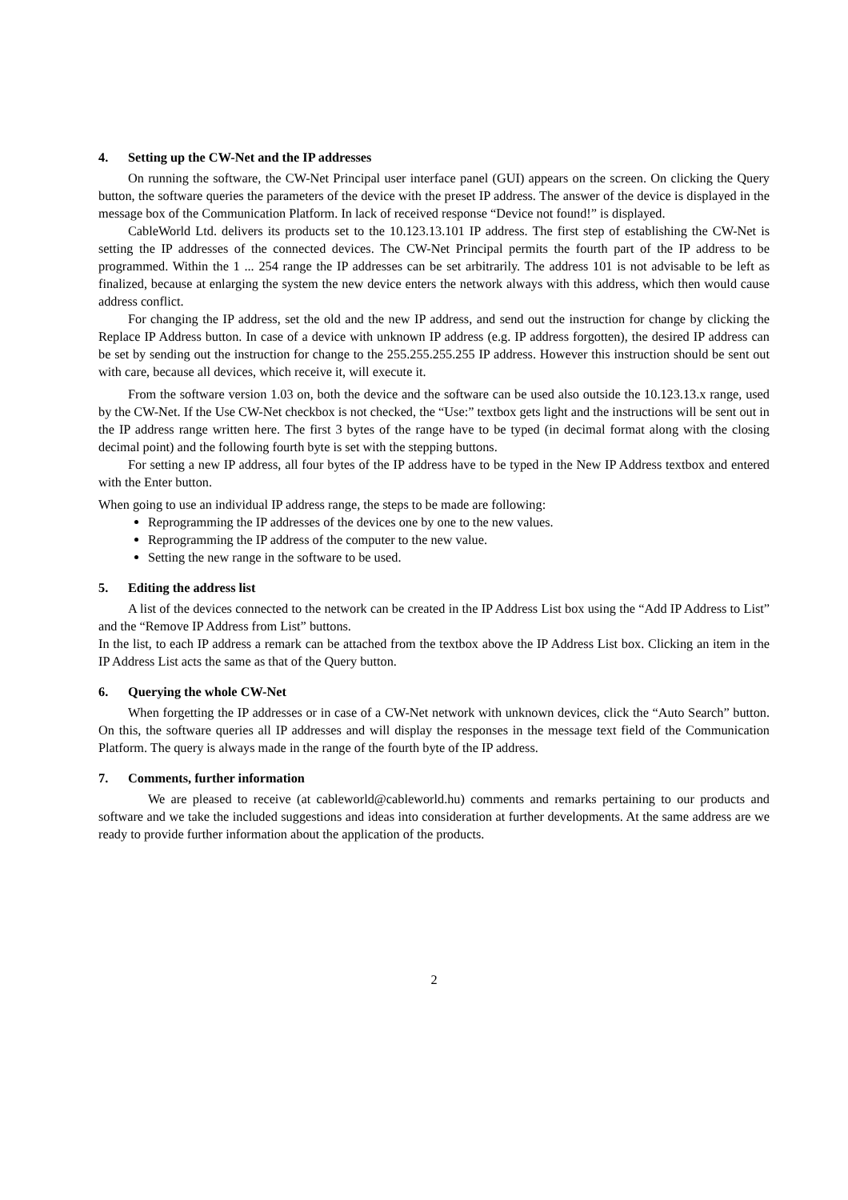4. Setting up the CW-Net and the IP addresses
On running the software, the CW-Net Principal user interface panel (GUI) appears on the screen. On clicking the Query button, the software queries the parameters of the device with the preset IP address. The answer of the device is displayed in the message box of the Communication Platform. In lack of received response “Device not found!” is displayed.
CableWorld Ltd. delivers its products set to the 10.123.13.101 IP address. The first step of establishing the CW-Net is setting the IP addresses of the connected devices. The CW-Net Principal permits the fourth part of the IP address to be programmed. Within the 1 ... 254 range the IP addresses can be set arbitrarily. The address 101 is not advisable to be left as finalized, because at enlarging the system the new device enters the network always with this address, which then would cause address conflict.
For changing the IP address, set the old and the new IP address, and send out the instruction for change by clicking the Replace IP Address button. In case of a device with unknown IP address (e.g. IP address forgotten), the desired IP address can be set by sending out the instruction for change to the 255.255.255.255 IP address. However this instruction should be sent out with care, because all devices, which receive it, will execute it.
From the software version 1.03 on, both the device and the software can be used also outside the 10.123.13.x range, used by the CW-Net. If the Use CW-Net checkbox is not checked, the “Use:” textbox gets light and the instructions will be sent out in the IP address range written here. The first 3 bytes of the range have to be typed (in decimal format along with the closing decimal point) and the following fourth byte is set with the stepping buttons.
For setting a new IP address, all four bytes of the IP address have to be typed in the New IP Address textbox and entered with the Enter button.
When going to use an individual IP address range, the steps to be made are following:
Reprogramming the IP addresses of the devices one by one to the new values.
Reprogramming the IP address of the computer to the new value.
Setting the new range in the software to be used.
5. Editing the address list
A list of the devices connected to the network can be created in the IP Address List box using the “Add IP Address to List” and the “Remove IP Address from List” buttons.
In the list, to each IP address a remark can be attached from the textbox above the IP Address List box. Clicking an item in the IP Address List acts the same as that of the Query button.
6. Querying the whole CW-Net
When forgetting the IP addresses or in case of a CW-Net network with unknown devices, click the “Auto Search” button. On this, the software queries all IP addresses and will display the responses in the message text field of the Communication Platform. The query is always made in the range of the fourth byte of the IP address.
7. Comments, further information
We are pleased to receive (at cableworld@cableworld.hu) comments and remarks pertaining to our products and software and we take the included suggestions and ideas into consideration at further developments. At the same address are we ready to provide further information about the application of the products.
2